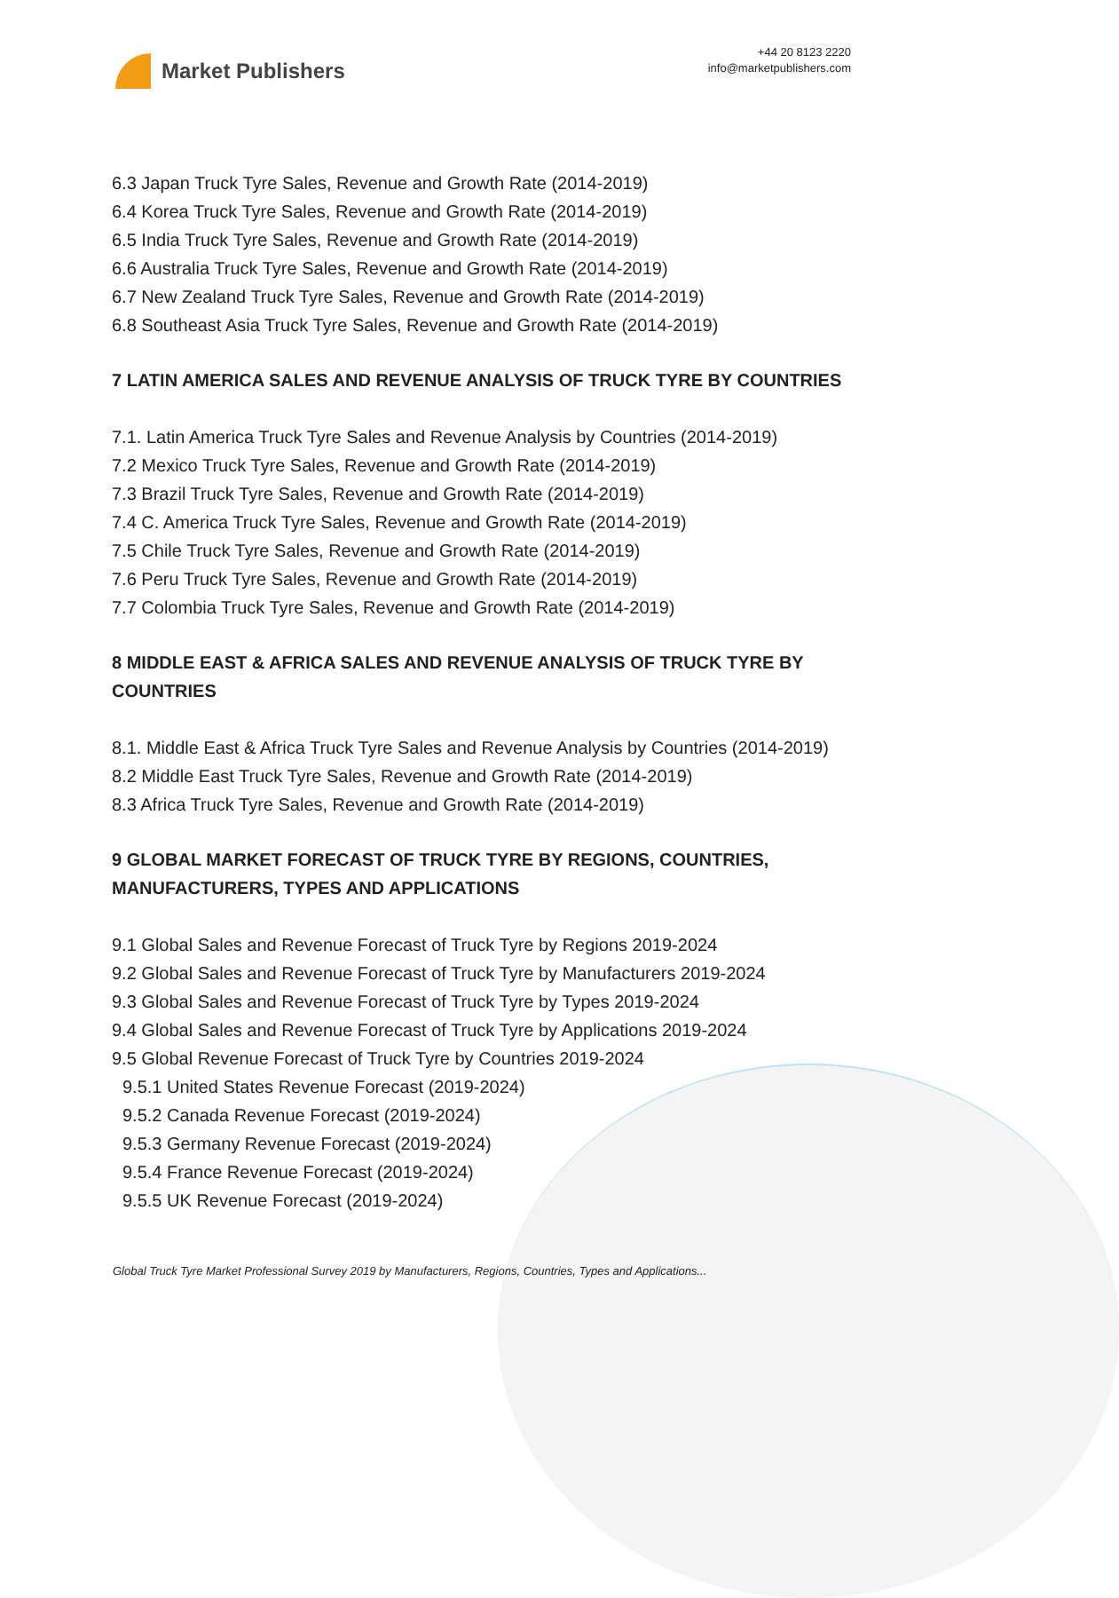Market Publishers
+44 20 8123 2220
info@marketpublishers.com
6.3 Japan Truck Tyre Sales, Revenue and Growth Rate (2014-2019)
6.4 Korea Truck Tyre Sales, Revenue and Growth Rate (2014-2019)
6.5 India Truck Tyre Sales, Revenue and Growth Rate (2014-2019)
6.6 Australia Truck Tyre Sales, Revenue and Growth Rate (2014-2019)
6.7 New Zealand Truck Tyre Sales, Revenue and Growth Rate (2014-2019)
6.8 Southeast Asia Truck Tyre Sales, Revenue and Growth Rate (2014-2019)
7 LATIN AMERICA SALES AND REVENUE ANALYSIS OF TRUCK TYRE BY COUNTRIES
7.1. Latin America Truck Tyre Sales and Revenue Analysis by Countries (2014-2019)
7.2 Mexico Truck Tyre Sales, Revenue and Growth Rate (2014-2019)
7.3 Brazil Truck Tyre Sales, Revenue and Growth Rate (2014-2019)
7.4 C. America Truck Tyre Sales, Revenue and Growth Rate (2014-2019)
7.5 Chile Truck Tyre Sales, Revenue and Growth Rate (2014-2019)
7.6 Peru Truck Tyre Sales, Revenue and Growth Rate (2014-2019)
7.7 Colombia Truck Tyre Sales, Revenue and Growth Rate (2014-2019)
8 MIDDLE EAST & AFRICA SALES AND REVENUE ANALYSIS OF TRUCK TYRE BY COUNTRIES
8.1. Middle East & Africa Truck Tyre Sales and Revenue Analysis by Countries (2014-2019)
8.2 Middle East Truck Tyre Sales, Revenue and Growth Rate (2014-2019)
8.3 Africa Truck Tyre Sales, Revenue and Growth Rate (2014-2019)
9 GLOBAL MARKET FORECAST OF TRUCK TYRE BY REGIONS, COUNTRIES, MANUFACTURERS, TYPES AND APPLICATIONS
9.1 Global Sales and Revenue Forecast of Truck Tyre by Regions 2019-2024
9.2 Global Sales and Revenue Forecast of Truck Tyre by Manufacturers 2019-2024
9.3 Global Sales and Revenue Forecast of Truck Tyre by Types 2019-2024
9.4 Global Sales and Revenue Forecast of Truck Tyre by Applications 2019-2024
9.5 Global Revenue Forecast of Truck Tyre by Countries 2019-2024
9.5.1 United States Revenue Forecast (2019-2024)
9.5.2 Canada Revenue Forecast (2019-2024)
9.5.3 Germany Revenue Forecast (2019-2024)
9.5.4 France Revenue Forecast (2019-2024)
9.5.5 UK Revenue Forecast (2019-2024)
Global Truck Tyre Market Professional Survey 2019 by Manufacturers, Regions, Countries, Types and Applications...